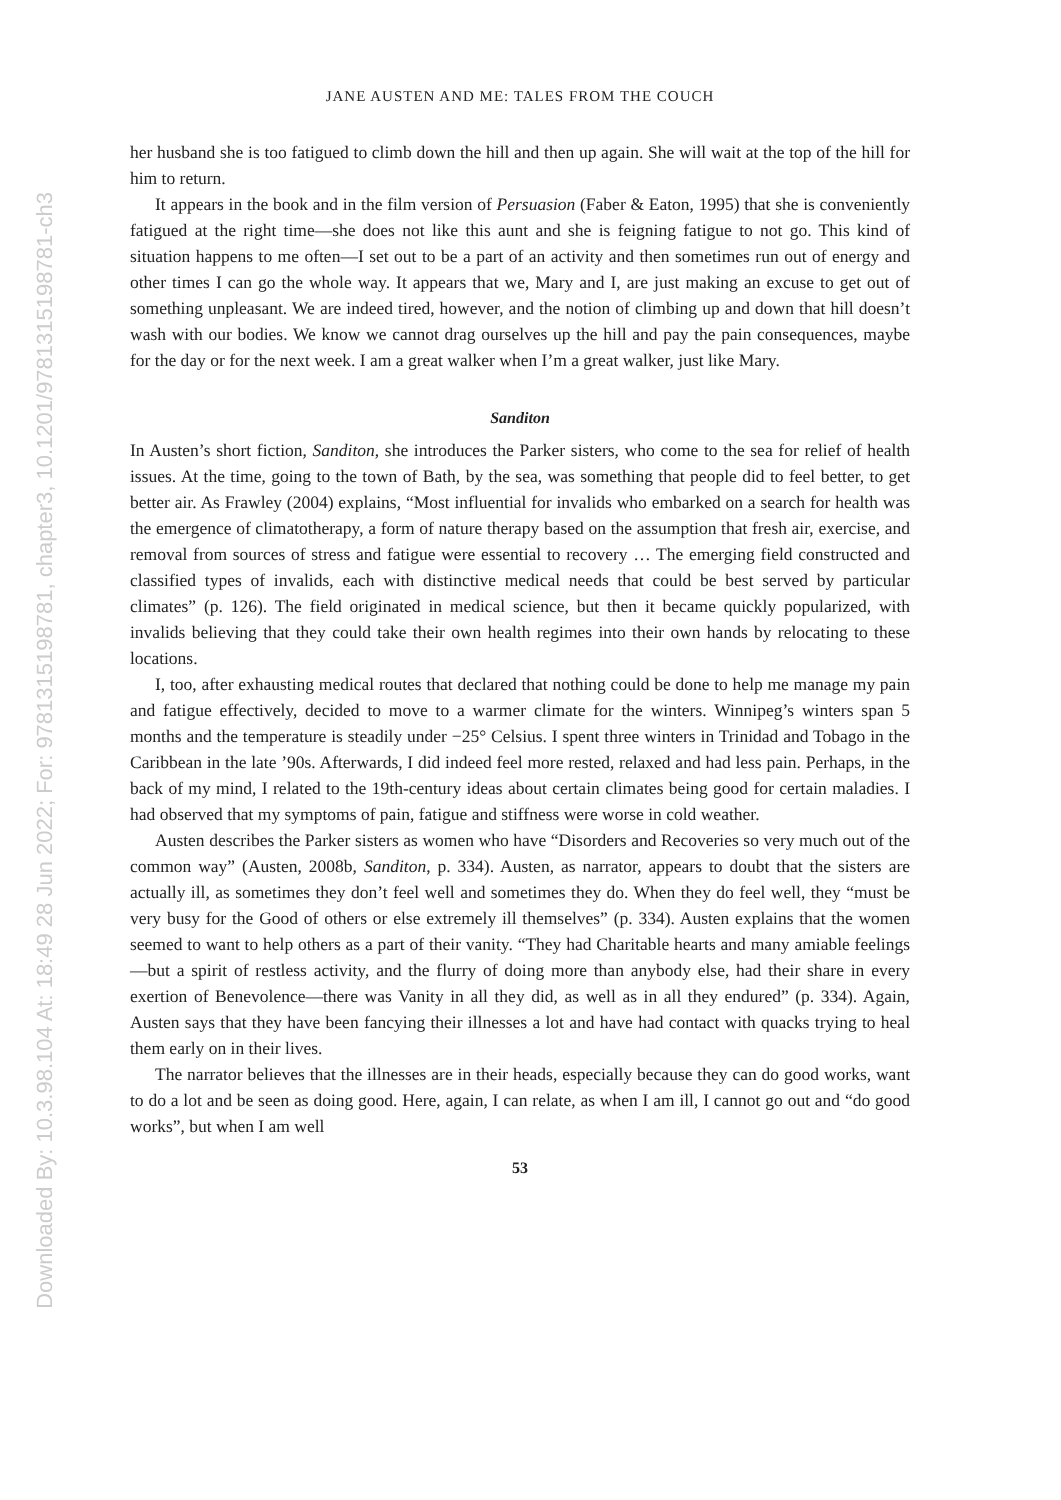Downloaded By: 10.3.98.104 At: 18:49 28 Jun 2022; For: 9781315198781, chapter3, 10.1201/9781315198781-ch3
JANE AUSTEN AND ME: TALES FROM THE COUCH
her husband she is too fatigued to climb down the hill and then up again. She will wait at the top of the hill for him to return.
It appears in the book and in the film version of Persuasion (Faber & Eaton, 1995) that she is conveniently fatigued at the right time—she does not like this aunt and she is feigning fatigue to not go. This kind of situation happens to me often—I set out to be a part of an activity and then sometimes run out of energy and other times I can go the whole way. It appears that we, Mary and I, are just making an excuse to get out of something unpleasant. We are indeed tired, however, and the notion of climbing up and down that hill doesn’t wash with our bodies. We know we cannot drag ourselves up the hill and pay the pain consequences, maybe for the day or for the next week. I am a great walker when I’m a great walker, just like Mary.
Sanditon
In Austen’s short fiction, Sanditon, she introduces the Parker sisters, who come to the sea for relief of health issues. At the time, going to the town of Bath, by the sea, was something that people did to feel better, to get better air. As Frawley (2004) explains, “Most influential for invalids who embarked on a search for health was the emergence of climatotherapy, a form of nature therapy based on the assumption that fresh air, exercise, and removal from sources of stress and fatigue were essential to recovery … The emerging field constructed and classified types of invalids, each with distinctive medical needs that could be best served by particular climates” (p. 126). The field originated in medical science, but then it became quickly popularized, with invalids believing that they could take their own health regimes into their own hands by relocating to these locations.
I, too, after exhausting medical routes that declared that nothing could be done to help me manage my pain and fatigue effectively, decided to move to a warmer climate for the winters. Winnipeg’s winters span 5 months and the temperature is steadily under −25° Celsius. I spent three winters in Trinidad and Tobago in the Caribbean in the late ’90s. Afterwards, I did indeed feel more rested, relaxed and had less pain. Perhaps, in the back of my mind, I related to the 19th-century ideas about certain climates being good for certain maladies. I had observed that my symptoms of pain, fatigue and stiffness were worse in cold weather.
Austen describes the Parker sisters as women who have “Disorders and Recoveries so very much out of the common way” (Austen, 2008b, Sanditon, p. 334). Austen, as narrator, appears to doubt that the sisters are actually ill, as sometimes they don’t feel well and sometimes they do. When they do feel well, they “must be very busy for the Good of others or else extremely ill themselves” (p. 334). Austen explains that the women seemed to want to help others as a part of their vanity. “They had Charitable hearts and many amiable feelings—but a spirit of restless activity, and the flurry of doing more than anybody else, had their share in every exertion of Benevolence—there was Vanity in all they did, as well as in all they endured” (p. 334). Again, Austen says that they have been fancying their illnesses a lot and have had contact with quacks trying to heal them early on in their lives.
The narrator believes that the illnesses are in their heads, especially because they can do good works, want to do a lot and be seen as doing good. Here, again, I can relate, as when I am ill, I cannot go out and “do good works”, but when I am well
53